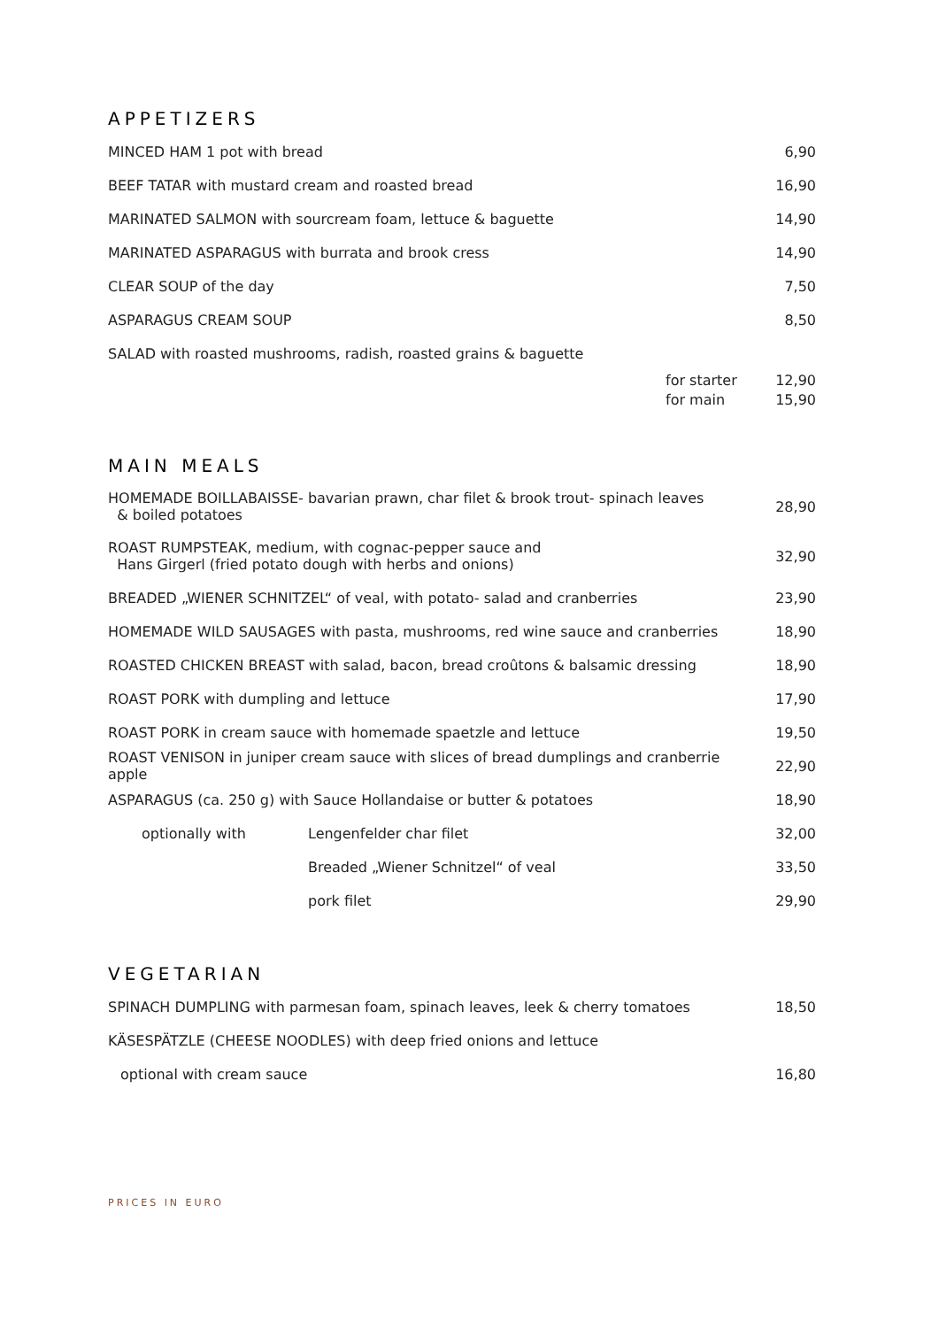APPETIZERS
| MINCED HAM 1 pot with bread | | 6,90 |
| BEEF TATAR with mustard cream and roasted bread | | 16,90 |
| MARINATED SALMON with sourcream foam, lettuce & baguette | | 14,90 |
| MARINATED ASPARAGUS with burrata and brook cress | | 14,90 |
| CLEAR SOUP of the day | | 7,50 |
| ASPARAGUS CREAM SOUP | | 8,50 |
| SALAD with roasted mushrooms, radish, roasted grains & baguette | | |
| | for starter | 12,90 |
| | for main | 15,90 |
MAIN MEALS
| HOMEMADE BOILLABAISSE- bavarian prawn, char filet & brook trout- spinach leaves & boiled potatoes | | 28,90 |
| ROAST RUMPSTEAK, medium, with cognac-pepper sauce and Hans Girgerl (fried potato dough with herbs and onions) | | 32,90 |
| BREADED „WIENER SCHNITZEL“ of veal, with potato- salad and cranberries | | 23,90 |
| HOMEMADE WILD SAUSAGES with pasta, mushrooms, red wine sauce and cranberries | | 18,90 |
| ROASTED CHICKEN BREAST with salad, bacon, bread croûtons & balsamic dressing | | 18,90 |
| ROAST PORK with dumpling and lettuce | | 17,90 |
| ROAST PORK in cream sauce with homemade spaetzle and lettuce | | 19,50 |
| ROAST VENISON in juniper cream sauce with slices of bread dumplings and cranberrie apple | | 22,90 |
| ASPARAGUS (ca. 250 g) with Sauce Hollandaise or butter & potatoes | | 18,90 |
| optionally with | Lengenfelder char filet | 32,00 |
| | Breaded „Wiener Schnitzel“ of veal | 33,50 |
| | pork filet | 29,90 |
VEGETARIAN
| SPINACH DUMPLING with parmesan foam, spinach leaves, leek & cherry tomatoes | 18,50 |
| KÄSESPÄTZLE (CHEESE NOODLES) with deep fried onions and lettuce | |
| optional with cream sauce | 16,80 |
PRICES IN EURO